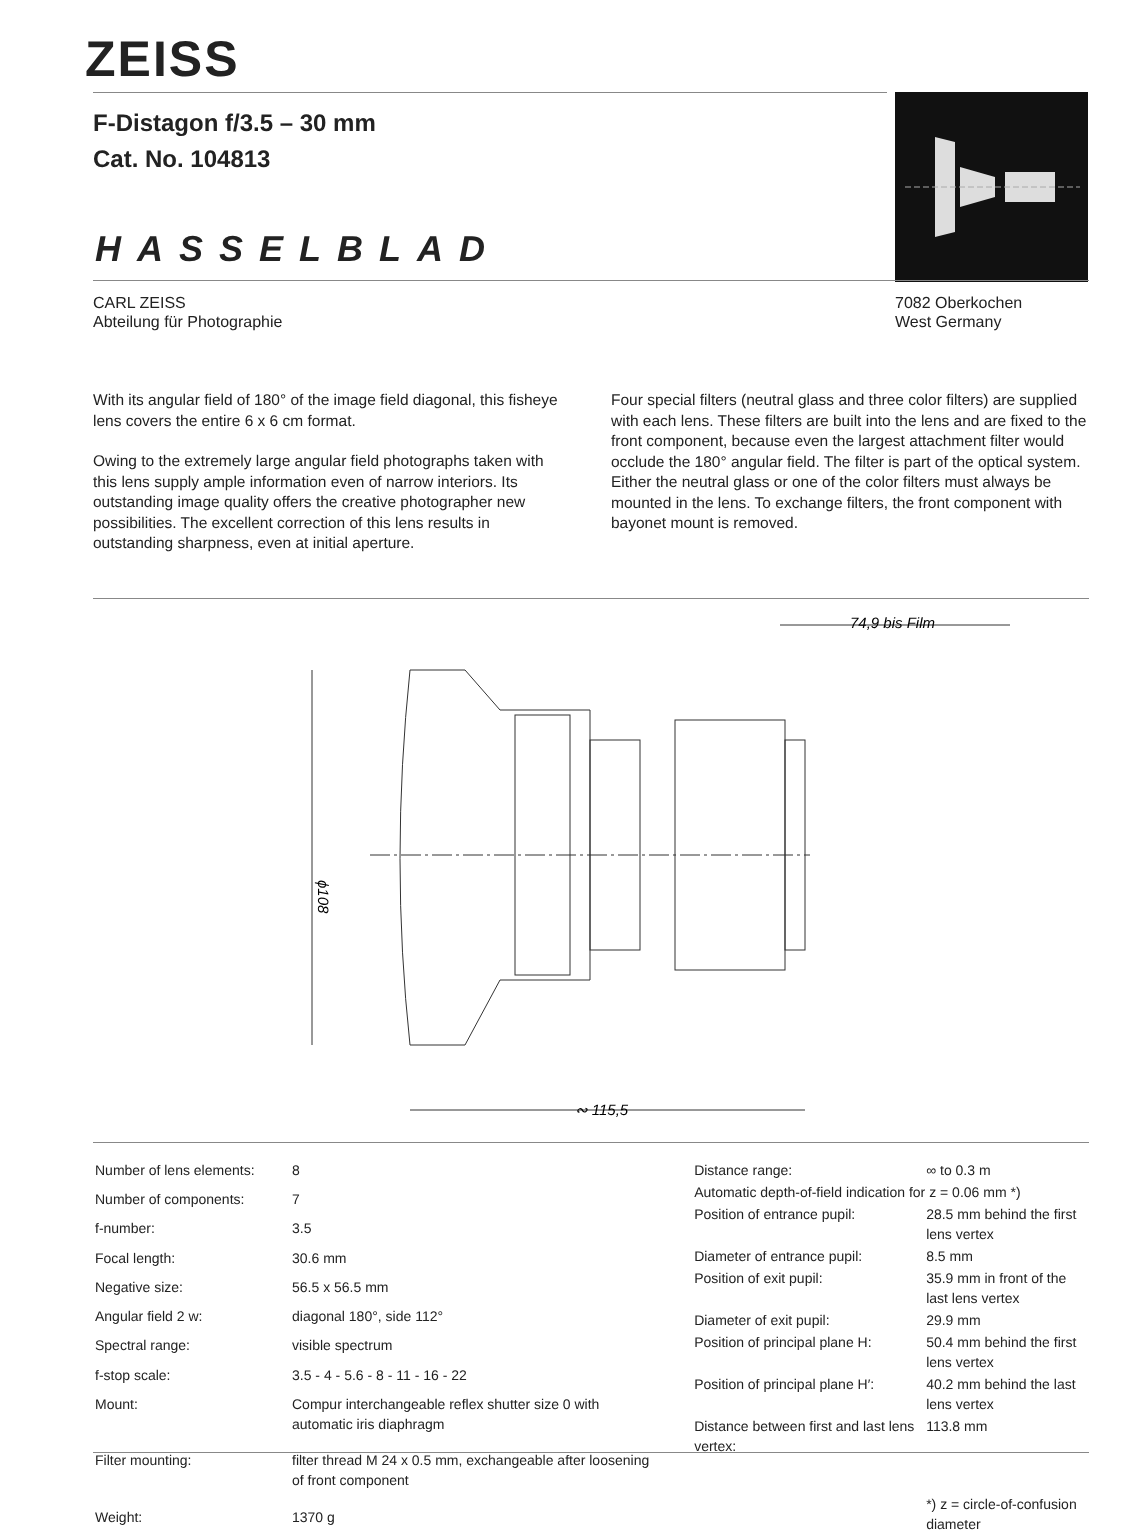ZEISS
F-Distagon f/3.5 – 30 mm
Cat. No. 104813
HASSELBLAD
CARL ZEISS
Abteilung für Photographie
7082 Oberkochen
West Germany
With its angular field of 180° of the image field diagonal, this fisheye lens covers the entire 6 x 6 cm format.
Owing to the extremely large angular field photographs taken with this lens supply ample information even of narrow interiors. Its outstanding image quality offers the creative photographer new possibilities. The excellent correction of this lens results in outstanding sharpness, even at initial aperture.
Four special filters (neutral glass and three color filters) are supplied with each lens. These filters are built into the lens and are fixed to the front component, because even the largest attachment filter would occlude the 180° angular field. The filter is part of the optical system. Either the neutral glass or one of the color filters must always be mounted in the lens. To exchange filters, the front component with bayonet mount is removed.
74,9 bis Film
ϕ108
∾ 115,5
| Number of lens elements: | 8 |
| Number of components: | 7 |
| f-number: | 3.5 |
| Focal length: | 30.6 mm |
| Negative size: | 56.5 x 56.5 mm |
| Angular field 2 w: | diagonal 180°, side 112° |
| Spectral range: | visible spectrum |
| f-stop scale: | 3.5 - 4 - 5.6 - 8 - 11 - 16 - 22 |
| Mount: | Compur interchangeable reflex shutter size 0 with automatic iris diaphragm |
| Filter mounting: | filter thread M 24 x 0.5 mm, exchangeable after loosening of front component |
| Weight: | 1370 g |
| Distance range: | ∞ to 0.3 m |
| Automatic depth-of-field indication for z = 0.06 mm *) | |
| Position of entrance pupil: | 28.5 mm behind the first lens vertex |
| Diameter of entrance pupil: | 8.5 mm |
| Position of exit pupil: | 35.9 mm in front of the last lens vertex |
| Diameter of exit pupil: | 29.9 mm |
| Position of principal plane H: | 50.4 mm behind the first lens vertex |
| Position of principal plane H′: | 40.2 mm behind the last lens vertex |
| Distance between first and last lens vertex: | 113.8 mm |
| | *) z = circle-of-confusion diameter |